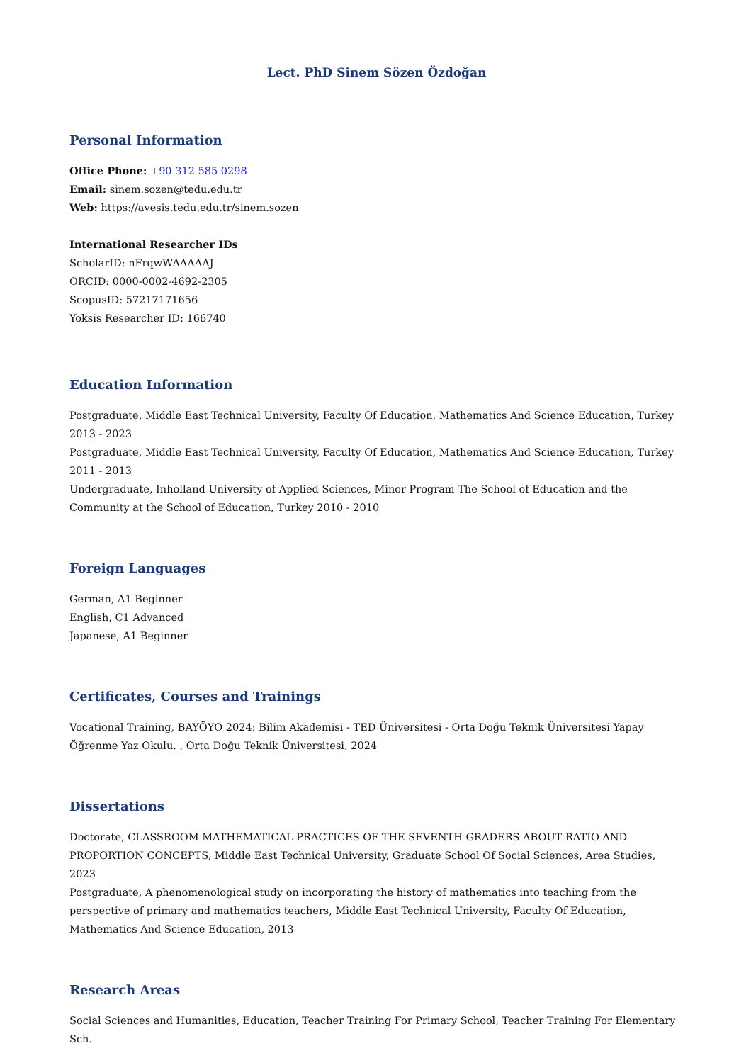Lect. PhD Sinem Sözen Özdoğan
Personal Information
Office Phone: +90 312 585 0298
Email: sinem.sozen@tedu.edu.tr
Web: https://avesis.tedu.edu.tr/sinem.sozen
International Researcher IDs
ScholarID: nFrqwWAAAAAJ
ORCID: 0000-0002-4692-2305
ScopusID: 57217171656
Yoksis Researcher ID: 166740
Education Information
Postgraduate, Middle East Technical University, Faculty Of Education, Mathematics And Science Education, Turkey 2013 - 2023
Postgraduate, Middle East Technical University, Faculty Of Education, Mathematics And Science Education, Turkey 2011 - 2013
Undergraduate, Inholland University of Applied Sciences, Minor Program The School of Education and the Community at the School of Education, Turkey 2010 - 2010
Foreign Languages
German, A1 Beginner
English, C1 Advanced
Japanese, A1 Beginner
Certificates, Courses and Trainings
Vocational Training, BAYÖYO 2024: Bilim Akademisi - TED Üniversitesi - Orta Doğu Teknik Üniversitesi Yapay Öğrenme Yaz Okulu. , Orta Doğu Teknik Üniversitesi, 2024
Dissertations
Doctorate, CLASSROOM MATHEMATICAL PRACTICES OF THE SEVENTH GRADERS ABOUT RATIO AND PROPORTION CONCEPTS, Middle East Technical University, Graduate School Of Social Sciences, Area Studies, 2023
Postgraduate, A phenomenological study on incorporating the history of mathematics into teaching from the perspective of primary and mathematics teachers, Middle East Technical University, Faculty Of Education, Mathematics And Science Education, 2013
Research Areas
Social Sciences and Humanities, Education, Teacher Training For Primary School, Teacher Training For Elementary Sch.